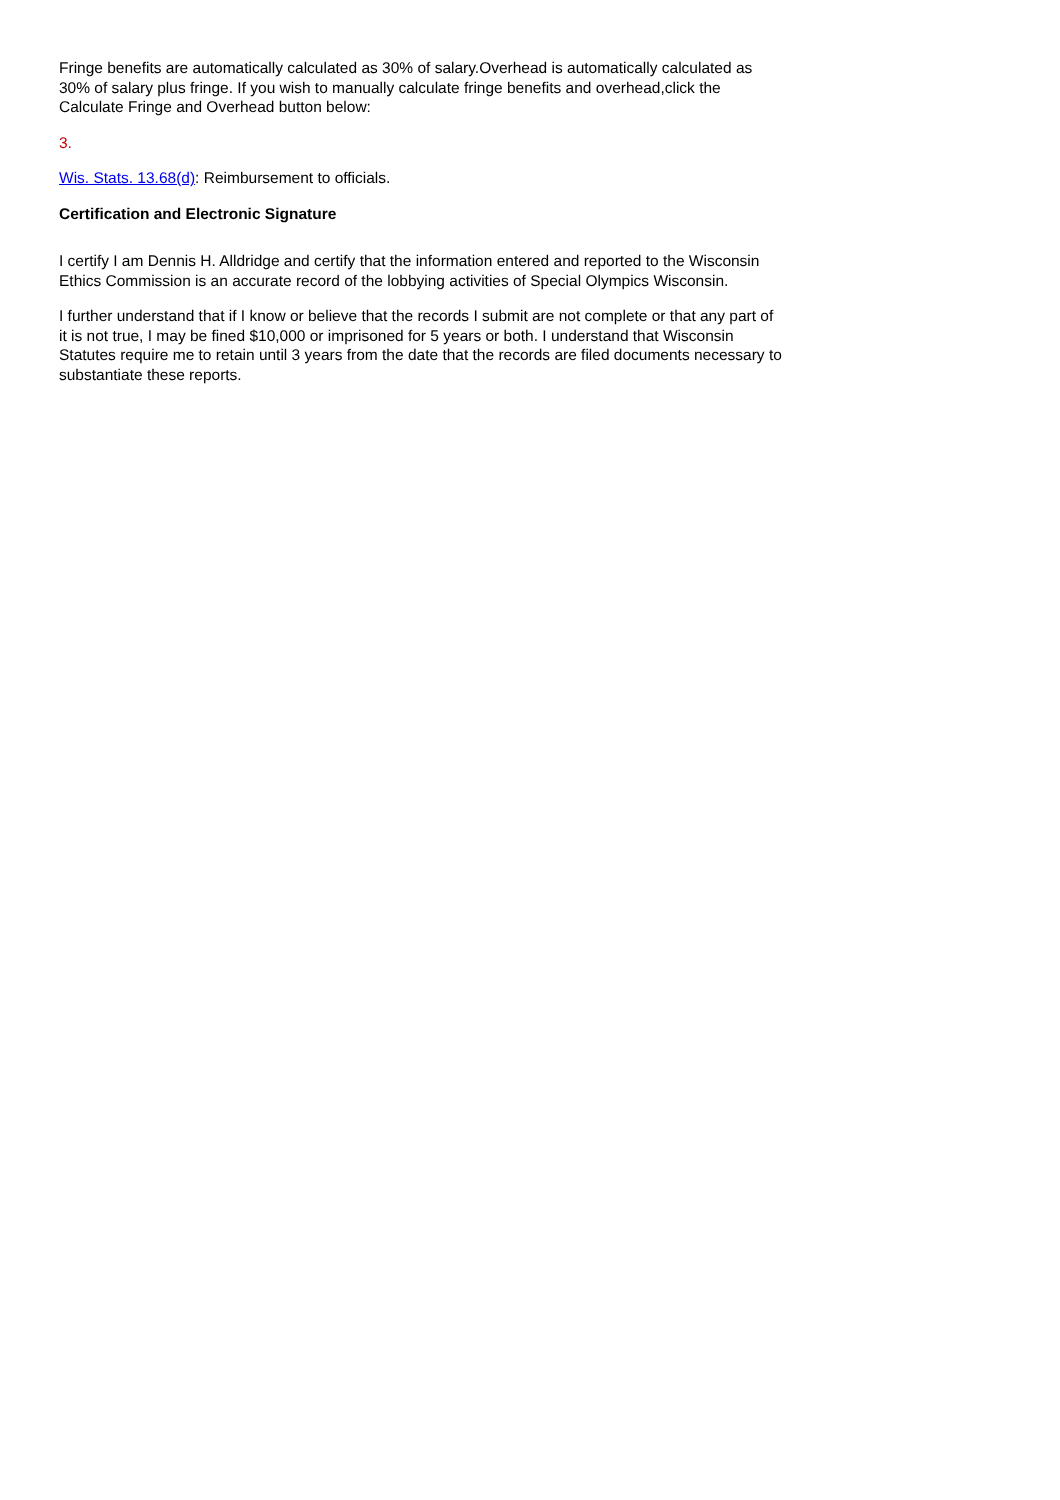Fringe benefits are automatically calculated as 30% of salary.Overhead is automatically calculated as 30% of salary plus fringe. If you wish to manually calculate fringe benefits and overhead,click the Calculate Fringe and Overhead button below:
3.
Wis. Stats. 13.68(d): Reimbursement to officials.
Certification and Electronic Signature
I certify I am Dennis H. Alldridge and certify that the information entered and reported to the Wisconsin Ethics Commission is an accurate record of the lobbying activities of Special Olympics Wisconsin.
I further understand that if I know or believe that the records I submit are not complete or that any part of it is not true, I may be fined $10,000 or imprisoned for 5 years or both. I understand that Wisconsin Statutes require me to retain until 3 years from the date that the records are filed documents necessary to substantiate these reports.